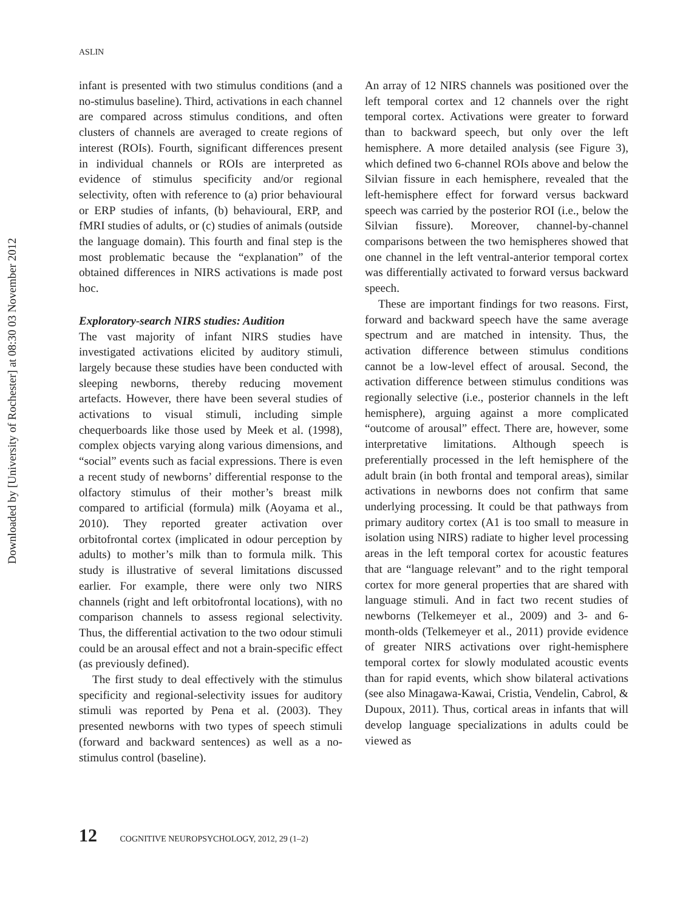ASLIN
Downloaded by [University of Rochester] at 08:30 03 November 2012
infant is presented with two stimulus conditions (and a no-stimulus baseline). Third, activations in each channel are compared across stimulus conditions, and often clusters of channels are averaged to create regions of interest (ROIs). Fourth, significant differences present in individual channels or ROIs are interpreted as evidence of stimulus specificity and/or regional selectivity, often with reference to (a) prior behavioural or ERP studies of infants, (b) behavioural, ERP, and fMRI studies of adults, or (c) studies of animals (outside the language domain). This fourth and final step is the most problematic because the “explanation” of the obtained differences in NIRS activations is made post hoc.
Exploratory-search NIRS studies: Audition
The vast majority of infant NIRS studies have investigated activations elicited by auditory stimuli, largely because these studies have been conducted with sleeping newborns, thereby reducing movement artefacts. However, there have been several studies of activations to visual stimuli, including simple chequerboards like those used by Meek et al. (1998), complex objects varying along various dimensions, and “social” events such as facial expressions. There is even a recent study of newborns’ differential response to the olfactory stimulus of their mother’s breast milk compared to artificial (formula) milk (Aoyama et al., 2010). They reported greater activation over orbitofrontal cortex (implicated in odour perception by adults) to mother’s milk than to formula milk. This study is illustrative of several limitations discussed earlier. For example, there were only two NIRS channels (right and left orbitofrontal locations), with no comparison channels to assess regional selectivity. Thus, the differential activation to the two odour stimuli could be an arousal effect and not a brain-specific effect (as previously defined).
The first study to deal effectively with the stimulus specificity and regional-selectivity issues for auditory stimuli was reported by Pena et al. (2003). They presented newborns with two types of speech stimuli (forward and backward sentences) as well as a no-stimulus control (baseline).
An array of 12 NIRS channels was positioned over the left temporal cortex and 12 channels over the right temporal cortex. Activations were greater to forward than to backward speech, but only over the left hemisphere. A more detailed analysis (see Figure 3), which defined two 6-channel ROIs above and below the Silvian fissure in each hemisphere, revealed that the left-hemisphere effect for forward versus backward speech was carried by the posterior ROI (i.e., below the Silvian fissure). Moreover, channel-by-channel comparisons between the two hemispheres showed that one channel in the left ventral-anterior temporal cortex was differentially activated to forward versus backward speech.
These are important findings for two reasons. First, forward and backward speech have the same average spectrum and are matched in intensity. Thus, the activation difference between stimulus conditions cannot be a low-level effect of arousal. Second, the activation difference between stimulus conditions was regionally selective (i.e., posterior channels in the left hemisphere), arguing against a more complicated “outcome of arousal” effect. There are, however, some interpretative limitations. Although speech is preferentially processed in the left hemisphere of the adult brain (in both frontal and temporal areas), similar activations in newborns does not confirm that same underlying processing. It could be that pathways from primary auditory cortex (A1 is too small to measure in isolation using NIRS) radiate to higher level processing areas in the left temporal cortex for acoustic features that are “language relevant” and to the right temporal cortex for more general properties that are shared with language stimuli. And in fact two recent studies of newborns (Telkemeyer et al., 2009) and 3- and 6-month-olds (Telkemeyer et al., 2011) provide evidence of greater NIRS activations over right-hemisphere temporal cortex for slowly modulated acoustic events than for rapid events, which show bilateral activations (see also Minagawa-Kawai, Cristia, Vendelin, Cabrol, & Dupoux, 2011). Thus, cortical areas in infants that will develop language specializations in adults could be viewed as
12 COGNITIVE NEUROPSYCHOLOGY, 2012, 29 (1–2)